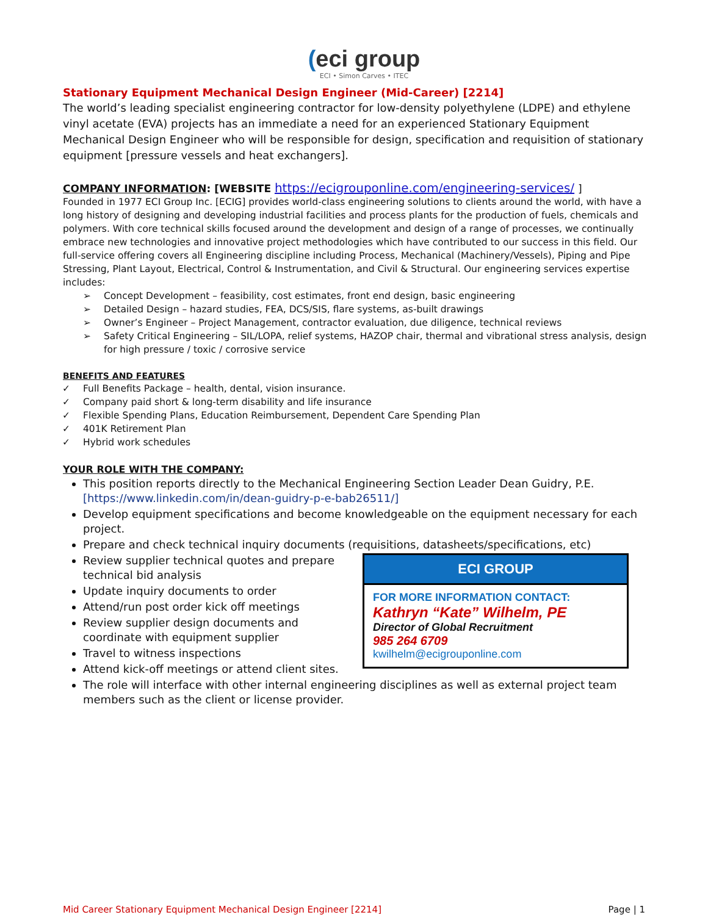(eci group
ECI • Simon Carves • ITEC
Stationary Equipment Mechanical Design Engineer (Mid-Career) [2214]
The world’s leading specialist engineering contractor for low-density polyethylene (LDPE) and ethylene vinyl acetate (EVA) projects has an immediate a need for an experienced Stationary Equipment Mechanical Design Engineer who will be responsible for design, specification and requisition of stationary equipment [pressure vessels and heat exchangers].
COMPANY INFORMATION: [WEBSITE https://ecigrouponline.com/engineering-services/ ]
Founded in 1977 ECI Group Inc. [ECIG] provides world-class engineering solutions to clients around the world, with have a long history of designing and developing industrial facilities and process plants for the production of fuels, chemicals and polymers. With core technical skills focused around the development and design of a range of processes, we continually embrace new technologies and innovative project methodologies which have contributed to our success in this field. Our full-service offering covers all Engineering discipline including Process, Mechanical (Machinery/Vessels), Piping and Pipe Stressing, Plant Layout, Electrical, Control & Instrumentation, and Civil & Structural. Our engineering services expertise includes:
➢ Concept Development – feasibility, cost estimates, front end design, basic engineering
➢ Detailed Design – hazard studies, FEA, DCS/SIS, flare systems, as-built drawings
➢ Owner’s Engineer – Project Management, contractor evaluation, due diligence, technical reviews
➢ Safety Critical Engineering – SIL/LOPA, relief systems, HAZOP chair, thermal and vibrational stress analysis, design for high pressure / toxic / corrosive service
BENEFITS AND FEATURES
✓ Full Benefits Package – health, dental, vision insurance.
✓ Company paid short & long-term disability and life insurance
✓ Flexible Spending Plans, Education Reimbursement, Dependent Care Spending Plan
✓ 401K Retirement Plan
✓ Hybrid work schedules
YOUR ROLE WITH THE COMPANY:
This position reports directly to the Mechanical Engineering Section Leader Dean Guidry, P.E. [https://www.linkedin.com/in/dean-guidry-p-e-bab26511/]
Develop equipment specifications and become knowledgeable on the equipment necessary for each project.
Prepare and check technical inquiry documents (requisitions, datasheets/specifications, etc)
ECI GROUP
FOR MORE INFORMATION CONTACT:
Kathryn “Kate” Wilhelm, PE
Director of Global Recruitment
985 264 6709
kwilhelm@ecigrouponline.com
Review supplier technical quotes and prepare technical bid analysis
Update inquiry documents to order
Attend/run post order kick off meetings
Review supplier design documents and coordinate with equipment supplier
Travel to witness inspections
Attend kick-off meetings or attend client sites.
The role will interface with other internal engineering disciplines as well as external project team members such as the client or license provider.
Mid Career Stationary Equipment Mechanical Design Engineer [2214] Page | 1